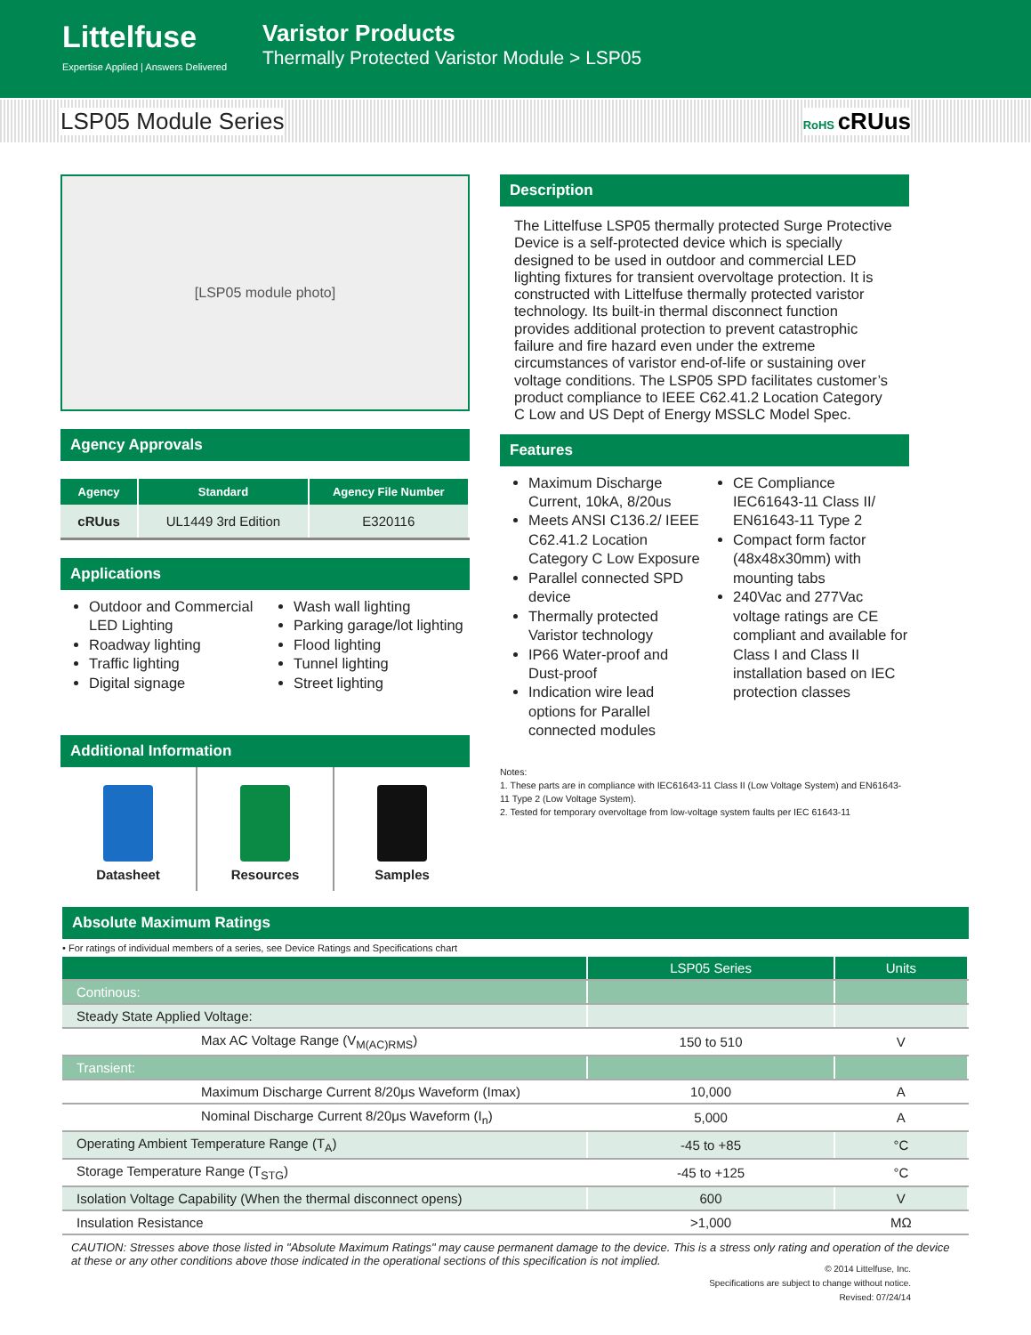Littelfuse
Expertise Applied | Answers Delivered
Varistor Products
Thermally Protected Varistor Module > LSP05
LSP05 Module Series RoHS cRUus
[LSP05 module photo]
Agency Approvals
| Agency | Standard | Agency File Number |
| --- | --- | --- |
| cRUus | UL1449 3rd Edition | E320116 |
Applications
Outdoor and Commercial LED Lighting
Roadway lighting
Traffic lighting
Digital signage
Wash wall lighting
Parking garage/lot lighting
Flood lighting
Tunnel lighting
Street lighting
Additional Information
Datasheet Resources Samples
Description
The Littelfuse LSP05 thermally protected Surge Protective Device is a self-protected device which is specially designed to be used in outdoor and commercial LED lighting fixtures for transient overvoltage protection. It is constructed with Littelfuse thermally protected varistor technology. Its built-in thermal disconnect function provides additional protection to prevent catastrophic failure and fire hazard even under the extreme circumstances of varistor end-of-life or sustaining over voltage conditions. The LSP05 SPD facilitates customer’s product compliance to IEEE C62.41.2 Location Category C Low and US Dept of Energy MSSLC Model Spec.
Features
Maximum Discharge Current, 10kA, 8/20us
Meets ANSI C136.2/ IEEE C62.41.2 Location Category C Low Exposure
Parallel connected SPD device
Thermally protected Varistor technology
IP66 Water-proof and Dust-proof
Indication wire lead options for Parallel connected modules
CE Compliance IEC61643-11 Class II/ EN61643-11 Type 2
Compact form factor (48x48x30mm) with mounting tabs
240Vac and 277Vac voltage ratings are CE compliant and available for Class I and Class II installation based on IEC protection classes
Notes:
1. These parts are in compliance with IEC61643-11 Class II (Low Voltage System) and EN61643-11 Type 2 (Low Voltage System).
2. Tested for temporary overvoltage from low-voltage system faults per IEC 61643-11
Absolute Maximum Ratings
• For ratings of individual members of a series, see Device Ratings and Specifications chart
| | LSP05 Series | Units |
| --- | --- | --- |
| Continous: | | |
| Steady State Applied Voltage: | | |
| Max AC Voltage Range (V<sub>M(AC)RMS</sub>) | 150 to 510 | V |
| Transient: | | |
| Maximum Discharge Current 8/20μs Waveform (Imax) | 10,000 | A |
| Nominal Discharge Current 8/20μs Waveform (I<sub>n</sub>) | 5,000 | A |
| Operating Ambient Temperature Range (T<sub>A</sub>) | -45 to +85 | °C |
| Storage Temperature Range (T<sub>STG</sub>) | -45 to +125 | °C |
| Isolation Voltage Capability (When the thermal disconnect opens) | 600 | V |
| Insulation Resistance | >1,000 | MΩ |
CAUTION: Stresses above those listed in "Absolute Maximum Ratings" may cause permanent damage to the device. This is a stress only rating and operation of the device at these or any other conditions above those indicated in the operational sections of this specification is not implied.
© 2014 Littelfuse, Inc.
Specifications are subject to change without notice.
Revised: 07/24/14